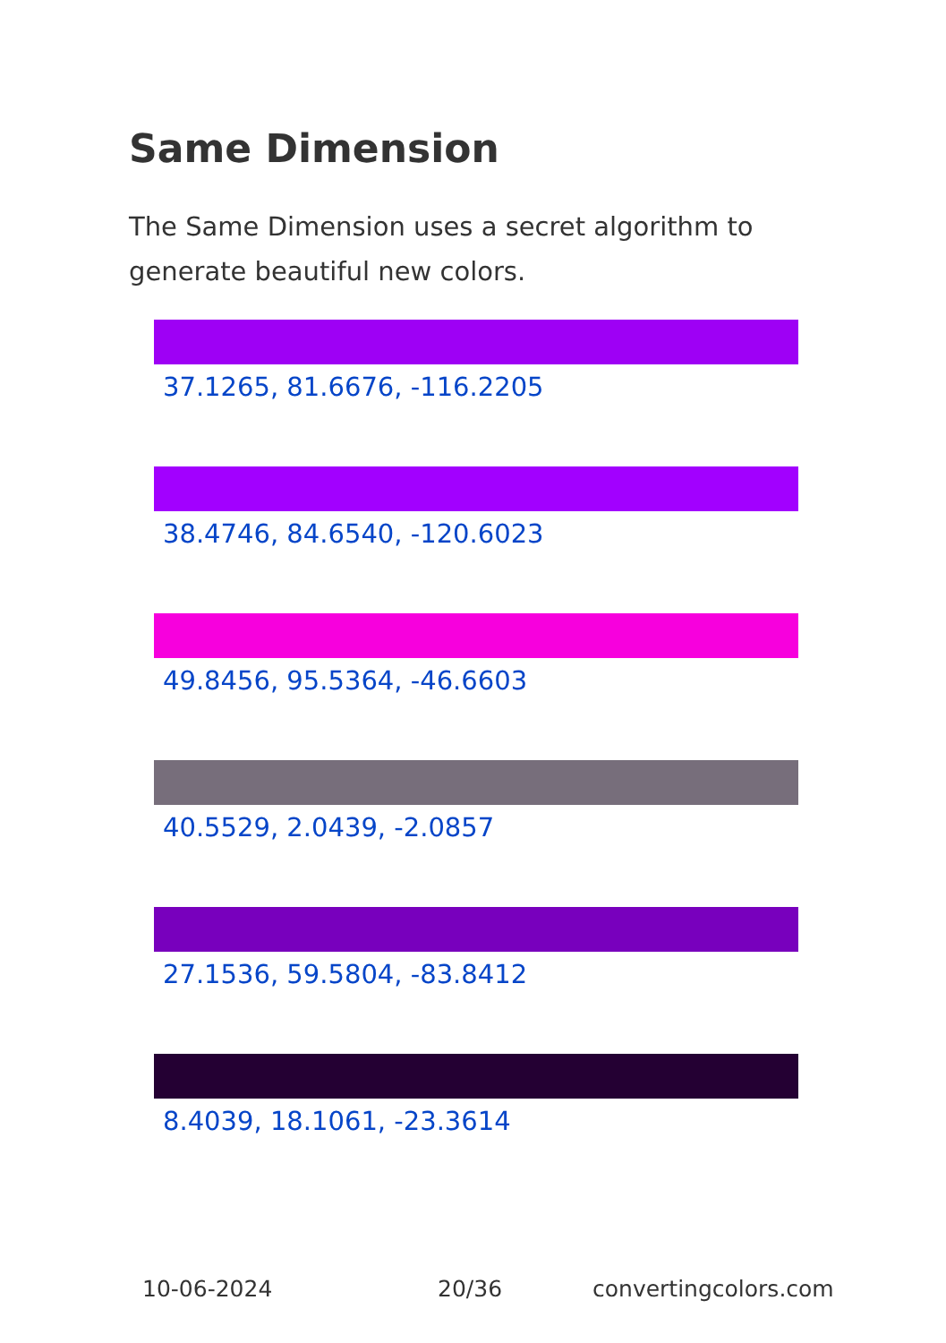Same Dimension
The Same Dimension uses a secret algorithm to generate beautiful new colors.
37.1265, 81.6676, -116.2205
38.4746, 84.6540, -120.6023
49.8456, 95.5364, -46.6603
40.5529, 2.0439, -2.0857
27.1536, 59.5804, -83.8412
8.4039, 18.1061, -23.3614
10-06-2024 20/36 convertingcolors.com